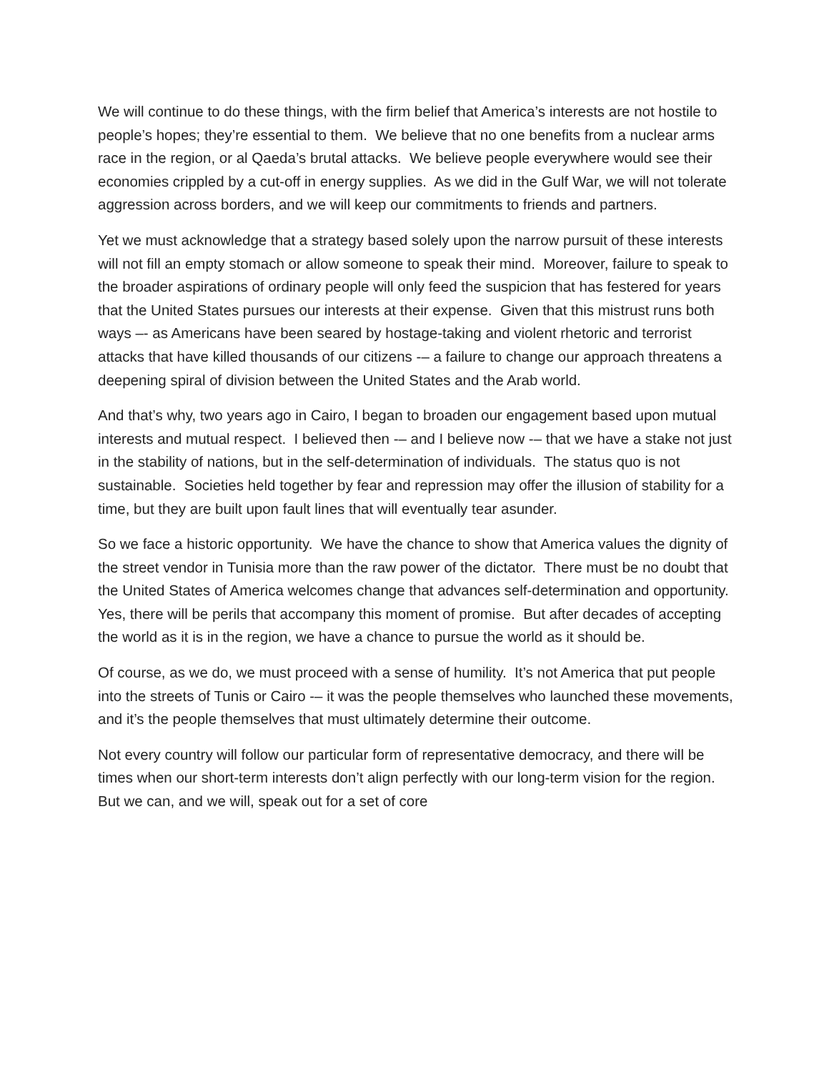We will continue to do these things, with the firm belief that America’s interests are not hostile to people’s hopes; they’re essential to them. We believe that no one benefits from a nuclear arms race in the region, or al Qaeda’s brutal attacks. We believe people everywhere would see their economies crippled by a cut-off in energy supplies. As we did in the Gulf War, we will not tolerate aggression across borders, and we will keep our commitments to friends and partners.
Yet we must acknowledge that a strategy based solely upon the narrow pursuit of these interests will not fill an empty stomach or allow someone to speak their mind. Moreover, failure to speak to the broader aspirations of ordinary people will only feed the suspicion that has festered for years that the United States pursues our interests at their expense. Given that this mistrust runs both ways –- as Americans have been seared by hostage-taking and violent rhetoric and terrorist attacks that have killed thousands of our citizens -– a failure to change our approach threatens a deepening spiral of division between the United States and the Arab world.
And that’s why, two years ago in Cairo, I began to broaden our engagement based upon mutual interests and mutual respect. I believed then -– and I believe now -– that we have a stake not just in the stability of nations, but in the self-determination of individuals. The status quo is not sustainable. Societies held together by fear and repression may offer the illusion of stability for a time, but they are built upon fault lines that will eventually tear asunder.
So we face a historic opportunity. We have the chance to show that America values the dignity of the street vendor in Tunisia more than the raw power of the dictator. There must be no doubt that the United States of America welcomes change that advances self-determination and opportunity. Yes, there will be perils that accompany this moment of promise. But after decades of accepting the world as it is in the region, we have a chance to pursue the world as it should be.
Of course, as we do, we must proceed with a sense of humility. It’s not America that put people into the streets of Tunis or Cairo -– it was the people themselves who launched these movements, and it’s the people themselves that must ultimately determine their outcome.
Not every country will follow our particular form of representative democracy, and there will be times when our short-term interests don’t align perfectly with our long-term vision for the region. But we can, and we will, speak out for a set of core